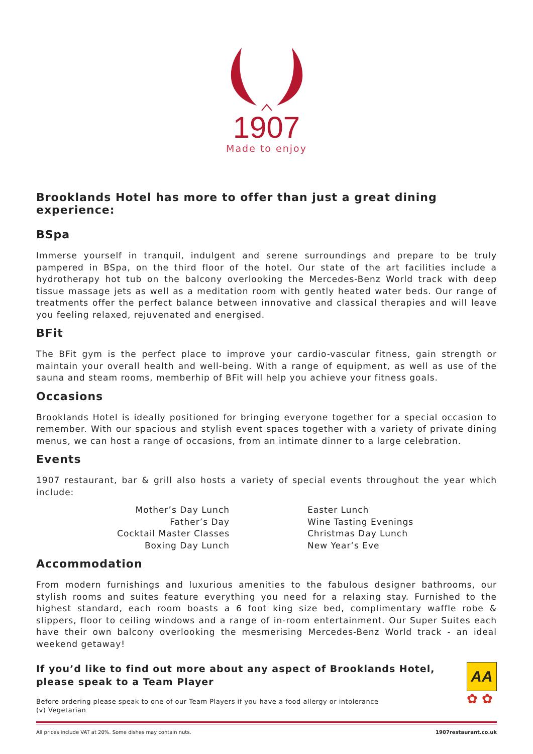1907
Made to enjoy
Brooklands Hotel has more to offer than just a great dining experience:
BSpa
Immerse yourself in tranquil, indulgent and serene surroundings and prepare to be truly pampered in BSpa, on the third floor of the hotel. Our state of the art facilities include a hydrotherapy hot tub on the balcony overlooking the Mercedes-Benz World track with deep tissue massage jets as well as a meditation room with gently heated water beds. Our range of treatments offer the perfect balance between innovative and classical therapies and will leave you feeling relaxed, rejuvenated and energised.
BFit
The BFit gym is the perfect place to improve your cardio-vascular fitness, gain strength or maintain your overall health and well-being. With a range of equipment, as well as use of the sauna and steam rooms, memberhip of BFit will help you achieve your fitness goals.
Occasions
Brooklands Hotel is ideally positioned for bringing everyone together for a special occasion to remember. With our spacious and stylish event spaces together with a variety of private dining menus, we can host a range of occasions, from an intimate dinner to a large celebration.
Events
1907 restaurant, bar & grill also hosts a variety of special events throughout the year which include:
Mother’s Day Lunch
Father’s Day
Cocktail Master Classes
Boxing Day Lunch
Easter Lunch
Wine Tasting Evenings
Christmas Day Lunch
New Year’s Eve
Accommodation
From modern furnishings and luxurious amenities to the fabulous designer bathrooms, our stylish rooms and suites feature everything you need for a relaxing stay. Furnished to the highest standard, each room boasts a 6 foot king size bed, complimentary waffle robe & slippers, floor to ceiling windows and a range of in-room entertainment. Our Super Suites each have their own balcony overlooking the mesmerising Mercedes-Benz World track - an ideal weekend getaway!
If you’d like to find out more about any aspect of Brooklands Hotel, please speak to a Team Player
Before ordering please speak to one of our Team Players if you have a food allergy or intolerance
(v) Vegetarian
AA
✿ ✿
All prices include VAT at 20%. Some dishes may contain nuts. 1907restaurant.co.uk